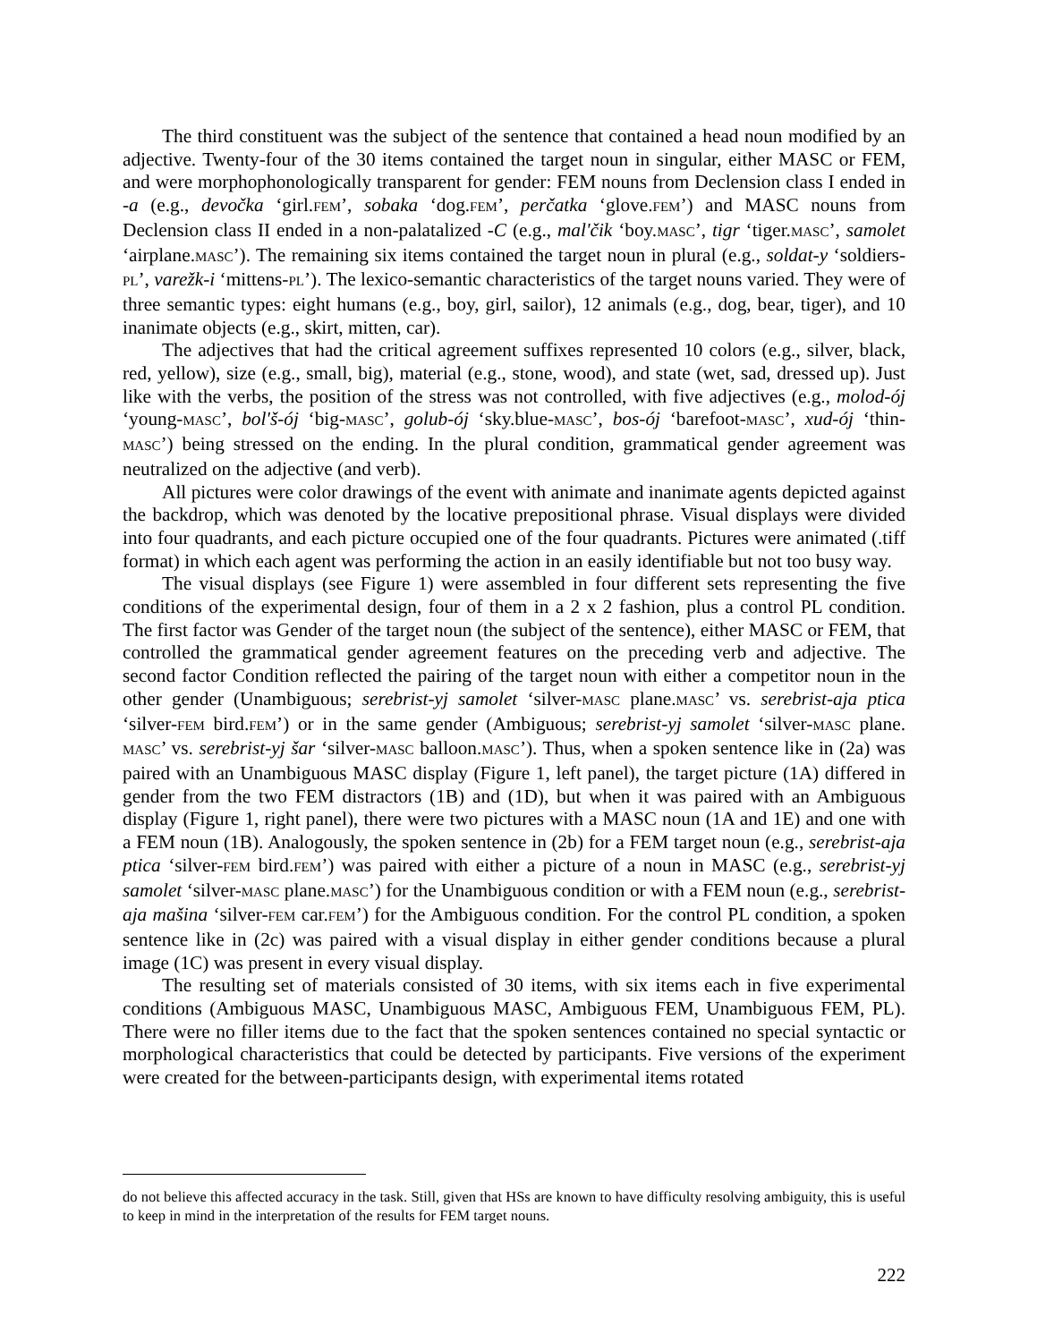The third constituent was the subject of the sentence that contained a head noun modified by an adjective. Twenty-four of the 30 items contained the target noun in singular, either MASC or FEM, and were morphophonologically transparent for gender: FEM nouns from Declension class I ended in -a (e.g., devočka ‘girl.FEM’, sobaka ‘dog.FEM’, perčatka ‘glove.FEM’) and MASC nouns from Declension class II ended in a non-palatalized -C (e.g., mal'čik ‘boy.MASC’, tigr ‘tiger.MASC’, samolet ‘airplane.MASC’). The remaining six items contained the target noun in plural (e.g., soldat-y ‘soldiers-PL’, varežk-i ‘mittens-PL’). The lexico-semantic characteristics of the target nouns varied. They were of three semantic types: eight humans (e.g., boy, girl, sailor), 12 animals (e.g., dog, bear, tiger), and 10 inanimate objects (e.g., skirt, mitten, car).
The adjectives that had the critical agreement suffixes represented 10 colors (e.g., silver, black, red, yellow), size (e.g., small, big), material (e.g., stone, wood), and state (wet, sad, dressed up). Just like with the verbs, the position of the stress was not controlled, with five adjectives (e.g., molod-ój ‘young-MASC’, bol'š-ój ‘big-MASC’, golub-ój ‘sky.blue-MASC’, bos-ój ‘barefoot-MASC’, xud-ój ‘thin-MASC’) being stressed on the ending. In the plural condition, grammatical gender agreement was neutralized on the adjective (and verb).
All pictures were color drawings of the event with animate and inanimate agents depicted against the backdrop, which was denoted by the locative prepositional phrase. Visual displays were divided into four quadrants, and each picture occupied one of the four quadrants. Pictures were animated (.tiff format) in which each agent was performing the action in an easily identifiable but not too busy way.
The visual displays (see Figure 1) were assembled in four different sets representing the five conditions of the experimental design, four of them in a 2 x 2 fashion, plus a control PL condition. The first factor was Gender of the target noun (the subject of the sentence), either MASC or FEM, that controlled the grammatical gender agreement features on the preceding verb and adjective. The second factor Condition reflected the pairing of the target noun with either a competitor noun in the other gender (Unambiguous; serebrist-yj samolet ‘silver-MASC plane.MASC’ vs. serebrist-aja ptica ‘silver-FEM bird.FEM’) or in the same gender (Ambiguous; serebrist-yj samolet ‘silver-MASC plane. MASC’ vs. serebrist-yj šar ‘silver-MASC balloon.MASC’). Thus, when a spoken sentence like in (2a) was paired with an Unambiguous MASC display (Figure 1, left panel), the target picture (1A) differed in gender from the two FEM distractors (1B) and (1D), but when it was paired with an Ambiguous display (Figure 1, right panel), there were two pictures with a MASC noun (1A and 1E) and one with a FEM noun (1B). Analogously, the spoken sentence in (2b) for a FEM target noun (e.g., serebrist-aja ptica ‘silver-FEM bird.FEM’) was paired with either a picture of a noun in MASC (e.g., serebrist-yj samolet ‘silver-MASC plane.MASC’) for the Unambiguous condition or with a FEM noun (e.g., serebrist-aja mašina ‘silver-FEM car.FEM’) for the Ambiguous condition. For the control PL condition, a spoken sentence like in (2c) was paired with a visual display in either gender conditions because a plural image (1C) was present in every visual display.
The resulting set of materials consisted of 30 items, with six items each in five experimental conditions (Ambiguous MASC, Unambiguous MASC, Ambiguous FEM, Unambiguous FEM, PL). There were no filler items due to the fact that the spoken sentences contained no special syntactic or morphological characteristics that could be detected by participants. Five versions of the experiment were created for the between-participants design, with experimental items rotated
do not believe this affected accuracy in the task. Still, given that HSs are known to have difficulty resolving ambiguity, this is useful to keep in mind in the interpretation of the results for FEM target nouns.
222